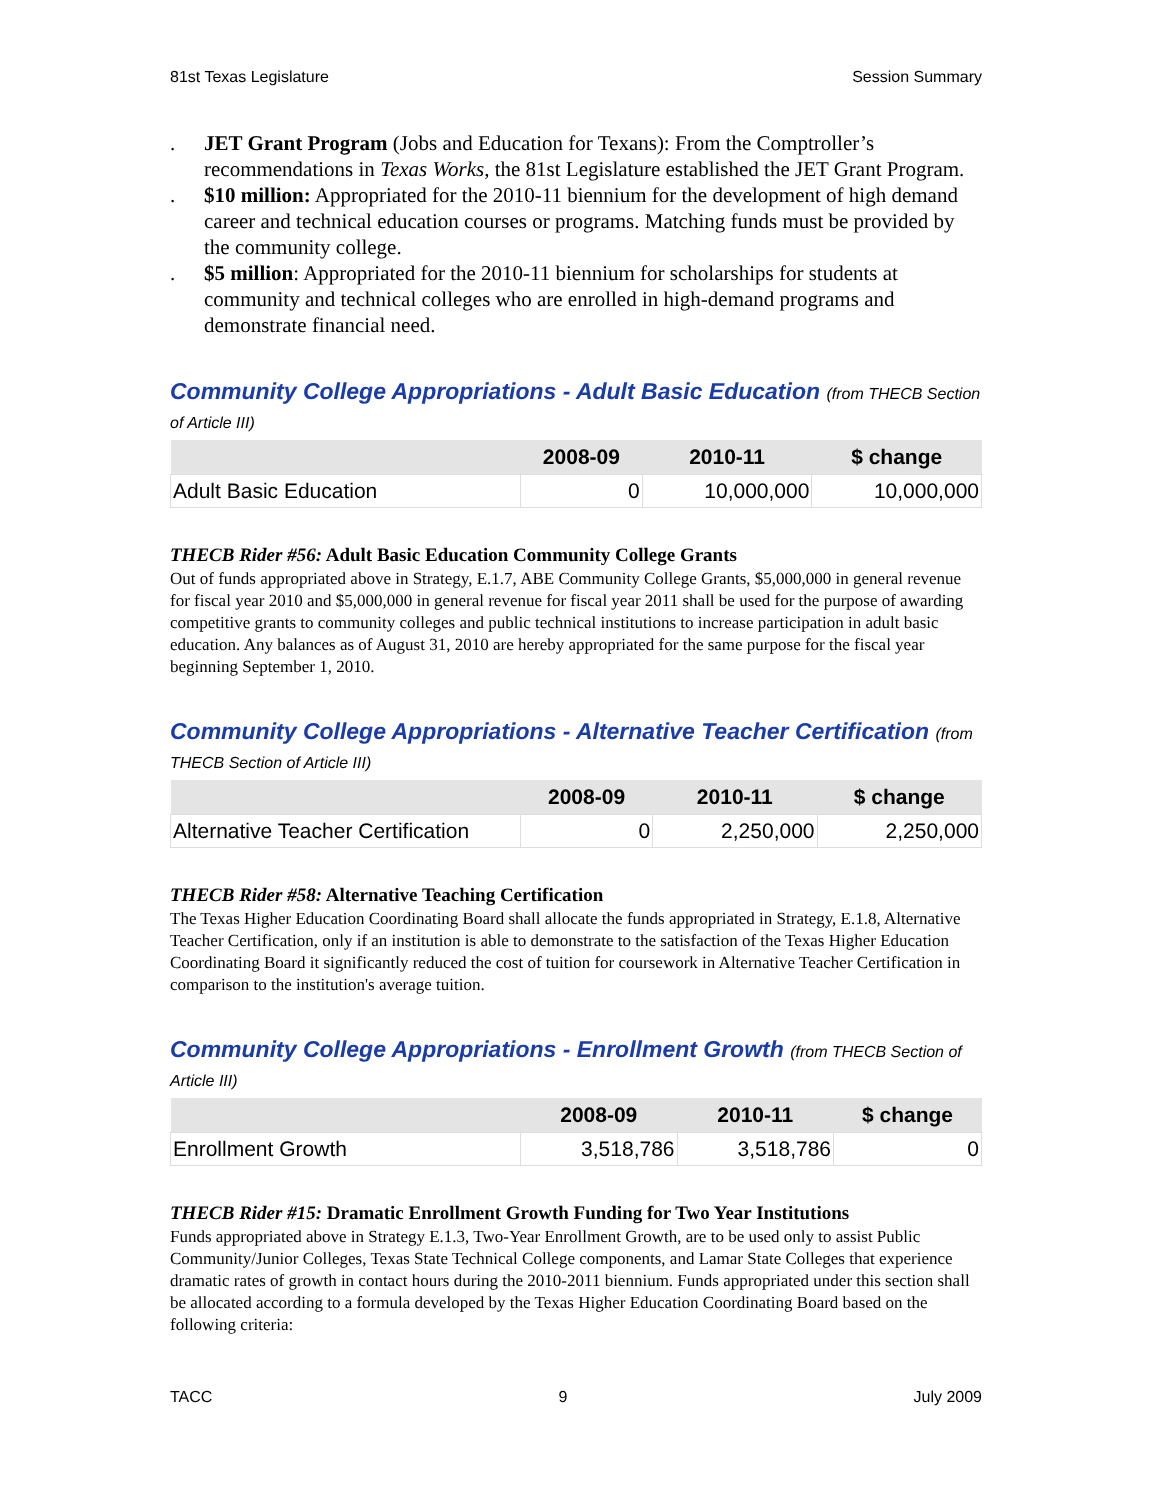81st Texas Legislature Session Summary
. JET Grant Program (Jobs and Education for Texans): From the Comptroller’s recommendations in Texas Works, the 81st Legislature established the JET Grant Program.
. $10 million: Appropriated for the 2010-11 biennium for the development of high demand career and technical education courses or programs. Matching funds must be provided by the community college.
. $5 million: Appropriated for the 2010-11 biennium for scholarships for students at community and technical colleges who are enrolled in high-demand programs and demonstrate financial need.
Community College Appropriations - Adult Basic Education (from THECB Section of Article III)
| | 2008-09 | 2010-11 | $ change |
| --- | --- | --- | --- |
| Adult Basic Education | 0 | 10,000,000 | 10,000,000 |
THECB Rider #56: Adult Basic Education Community College Grants
Out of funds appropriated above in Strategy, E.1.7, ABE Community College Grants, $5,000,000 in general revenue for fiscal year 2010 and $5,000,000 in general revenue for fiscal year 2011 shall be used for the purpose of awarding competitive grants to community colleges and public technical institutions to increase participation in adult basic education. Any balances as of August 31, 2010 are hereby appropriated for the same purpose for the fiscal year beginning September 1, 2010.
Community College Appropriations - Alternative Teacher Certification (from THECB Section of Article III)
| | 2008-09 | 2010-11 | $ change |
| --- | --- | --- | --- |
| Alternative Teacher Certification | 0 | 2,250,000 | 2,250,000 |
THECB Rider #58: Alternative Teaching Certification
The Texas Higher Education Coordinating Board shall allocate the funds appropriated in Strategy, E.1.8, Alternative Teacher Certification, only if an institution is able to demonstrate to the satisfaction of the Texas Higher Education Coordinating Board it significantly reduced the cost of tuition for coursework in Alternative Teacher Certification in comparison to the institution's average tuition.
Community College Appropriations - Enrollment Growth (from THECB Section of Article III)
| | 2008-09 | 2010-11 | $ change |
| --- | --- | --- | --- |
| Enrollment Growth | 3,518,786 | 3,518,786 | 0 |
THECB Rider #15: Dramatic Enrollment Growth Funding for Two Year Institutions
Funds appropriated above in Strategy E.1.3, Two-Year Enrollment Growth, are to be used only to assist Public Community/Junior Colleges, Texas State Technical College components, and Lamar State Colleges that experience dramatic rates of growth in contact hours during the 2010-2011 biennium. Funds appropriated under this section shall be allocated according to a formula developed by the Texas Higher Education Coordinating Board based on the following criteria:
TACC 9 July 2009